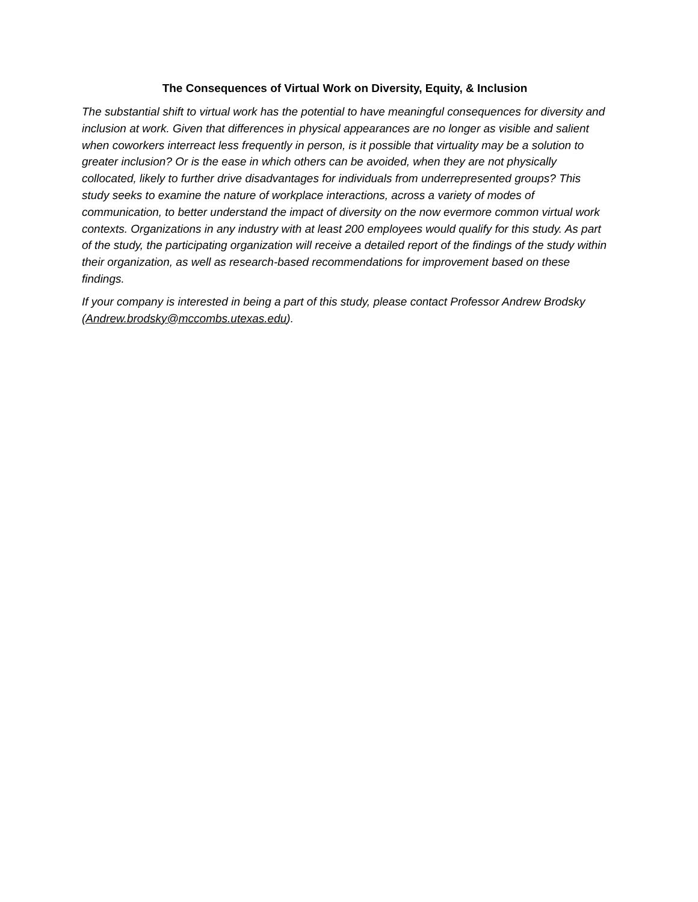The Consequences of Virtual Work on Diversity, Equity, & Inclusion
The substantial shift to virtual work has the potential to have meaningful consequences for diversity and inclusion at work. Given that differences in physical appearances are no longer as visible and salient when coworkers interreact less frequently in person, is it possible that virtuality may be a solution to greater inclusion? Or is the ease in which others can be avoided, when they are not physically collocated, likely to further drive disadvantages for individuals from underrepresented groups? This study seeks to examine the nature of workplace interactions, across a variety of modes of communication, to better understand the impact of diversity on the now evermore common virtual work contexts. Organizations in any industry with at least 200 employees would qualify for this study. As part of the study, the participating organization will receive a detailed report of the findings of the study within their organization, as well as research-based recommendations for improvement based on these findings.
If your company is interested in being a part of this study, please contact Professor Andrew Brodsky (Andrew.brodsky@mccombs.utexas.edu).